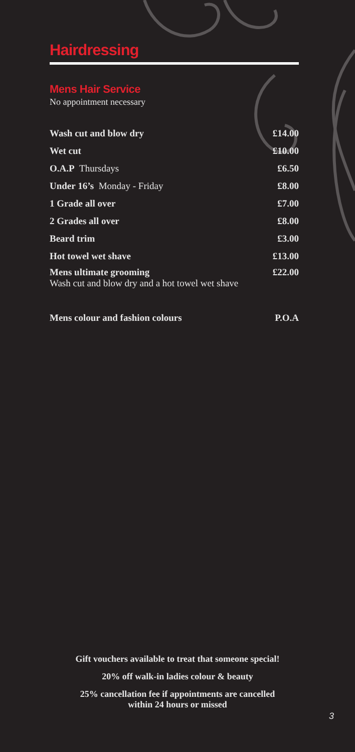Hairdressing
Mens Hair Service
No appointment necessary
| Wash cut and blow dry | £14.00 |
| Wet cut | £10.00 |
| O.A.P Thursdays | £6.50 |
| Under 16’s Monday - Friday | £8.00 |
| 1 Grade all over | £7.00 |
| 2 Grades all over | £8.00 |
| Beard trim | £3.00 |
| Hot towel wet shave | £13.00 |
| Mens ultimate grooming Wash cut and blow dry and a hot towel wet shave | £22.00 |
| Mens colour and fashion colours | P.O.A |
Gift vouchers available to treat that someone special!
20% off walk-in ladies colour & beauty
25% cancellation fee if appointments are cancelled
within 24 hours or missed
3